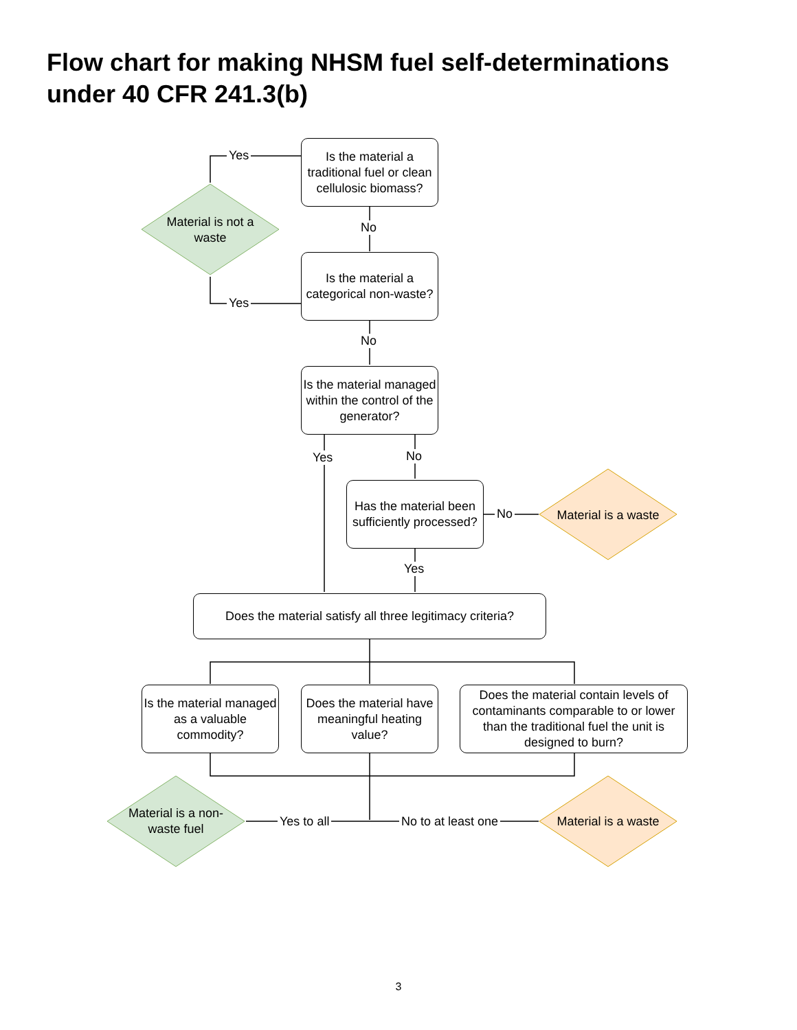Flow chart for making NHSM fuel self-determinations under 40 CFR 241.3(b)
Is the material a traditional fuel or clean cellulosic biomass?
Yes
Material is not a waste
No
Is the material a categorical non-waste?
Yes
No
Is the material managed within the control of the generator?
Yes No
Has the material been sufficiently processed?
No
Material is a waste
Yes
Does the material satisfy all three legitimacy criteria?
Is the material managed as a valuable commodity?
Does the material have meaningful heating value?
Does the material contain levels of contaminants comparable to or lower than the traditional fuel the unit is designed to burn?
Material is a non-waste fuel
Yes to all No to at least one
Material is a waste
3